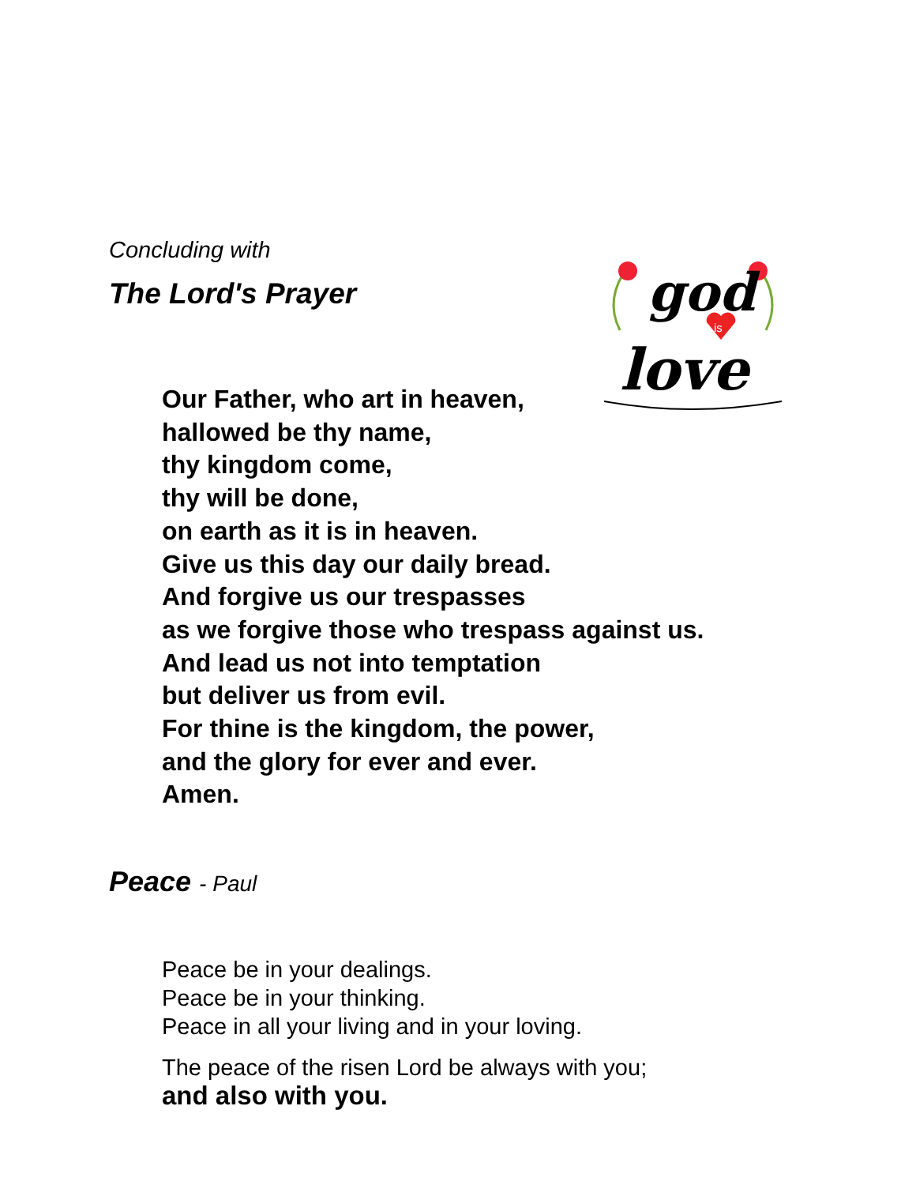god
is
love
Concluding with
The Lord's Prayer
Our Father, who art in heaven,
hallowed be thy name,
thy kingdom come,
thy will be done,
on earth as it is in heaven.
Give us this day our daily bread.
And forgive us our trespasses
as we forgive those who trespass against us.
And lead us not into temptation
but deliver us from evil.
For thine is the kingdom, the power,
and the glory for ever and ever.
Amen.
Peace - Paul
Peace be in your dealings.
Peace be in your thinking.
Peace in all your living and in your loving.
The peace of the risen Lord be always with you;
and also with you.